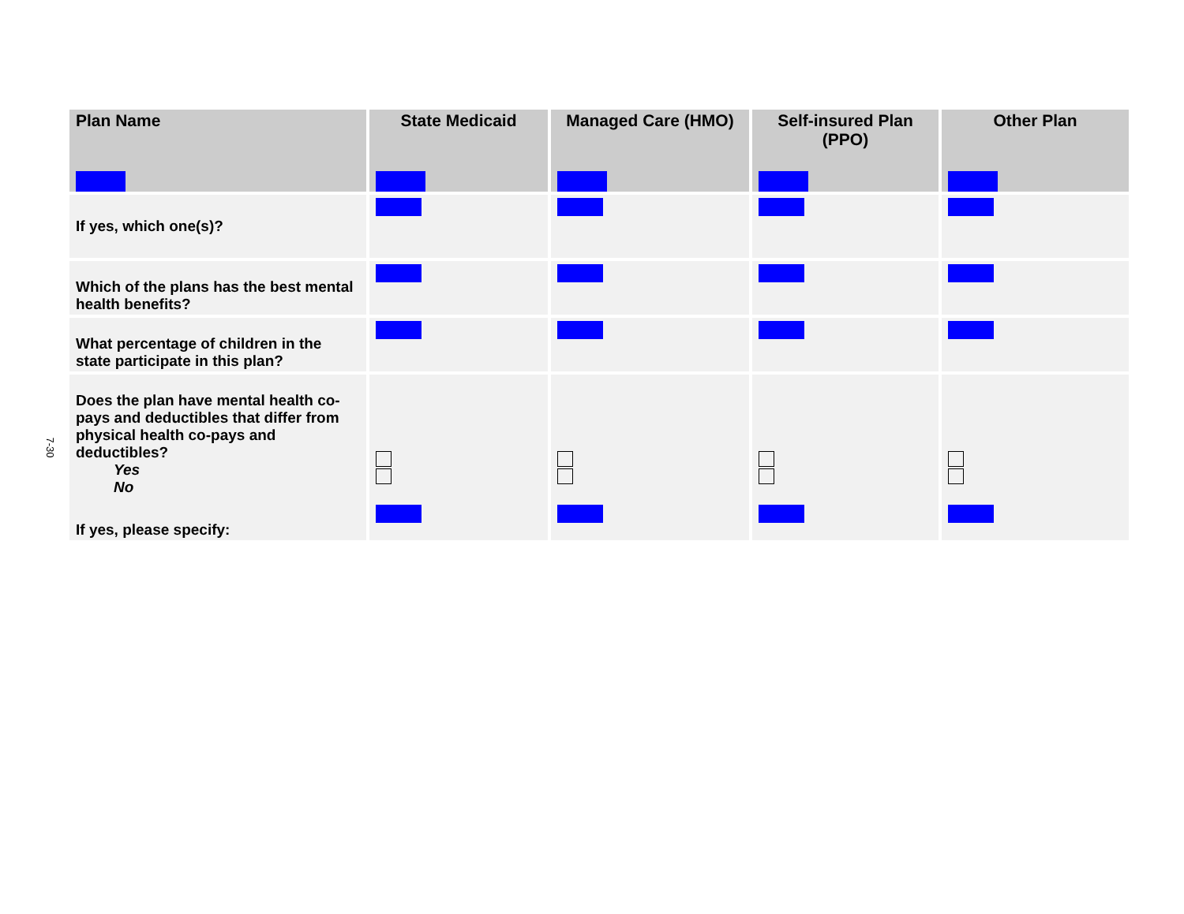7-30
| Plan Name | State Medicaid | Managed Care (HMO) | Self-insured Plan (PPO) | Other Plan |
| --- | --- | --- | --- | --- |
| If yes, which one(s)? | | | | |
| Which of the plans has the best mental health benefits? | | | | |
| What percentage of children in the state participate in this plan? | | | | |
| Does the plan have mental health co-pays and deductibles that differ from physical health co-pays and deductibles? Yes No If yes, please specify: | | | | |